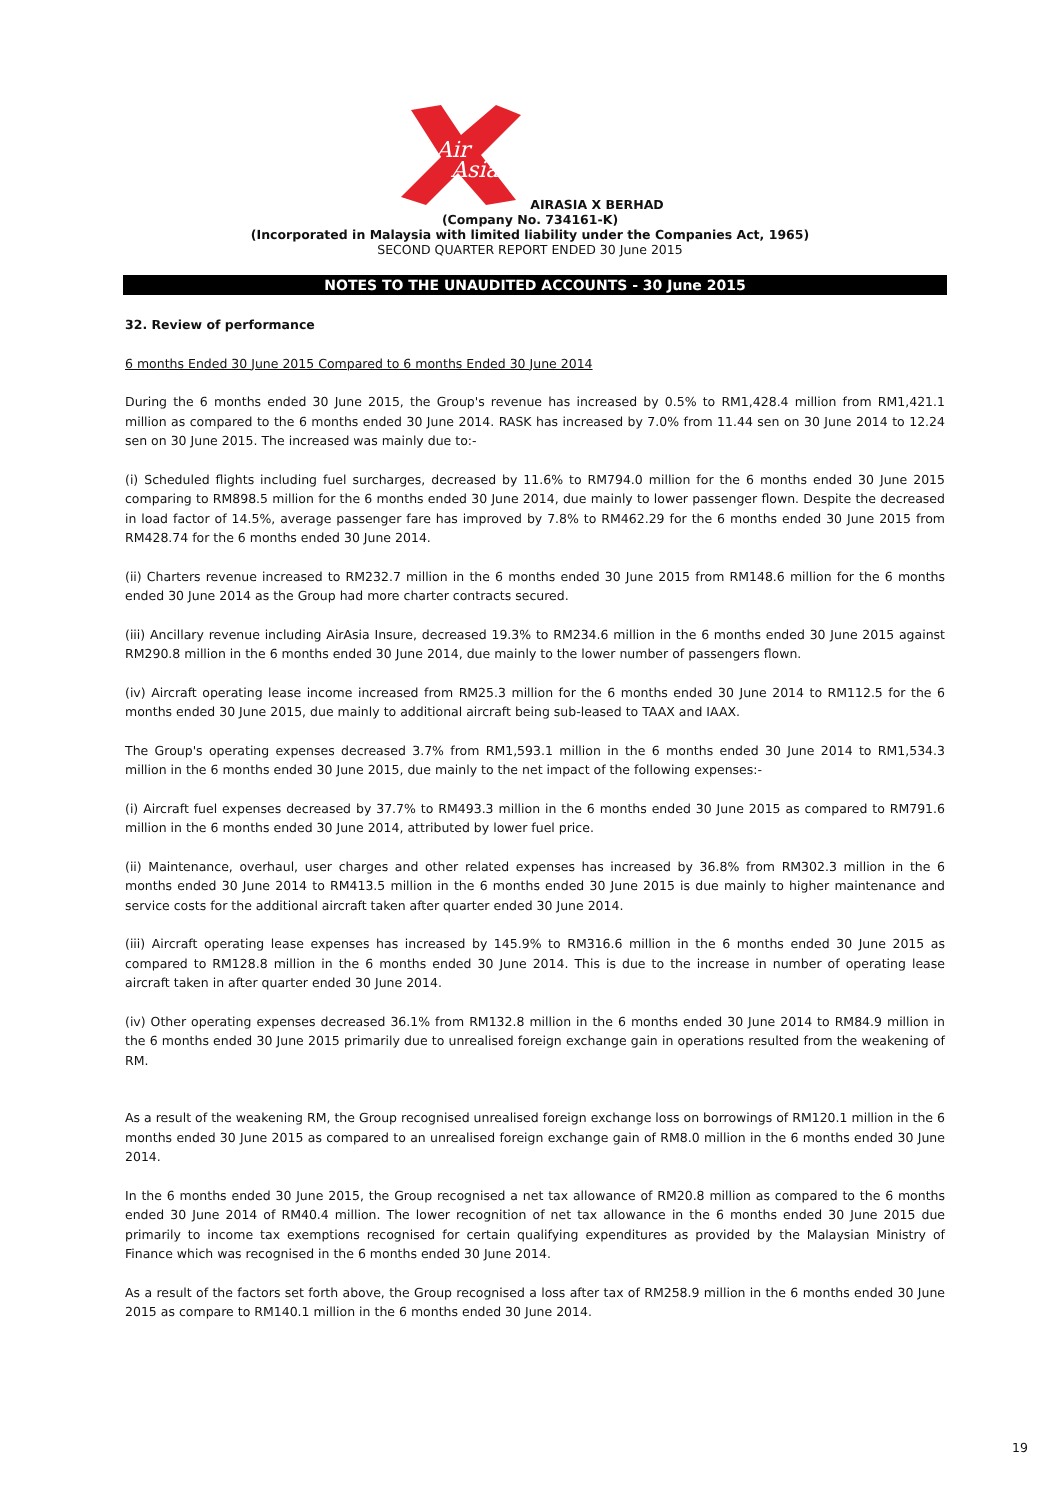Air
Asia
AIRASIA X BERHAD
(Company No. 734161-K)
(Incorporated in Malaysia with limited liability under the Companies Act, 1965)
SECOND QUARTER REPORT ENDED 30 June 2015
NOTES TO THE UNAUDITED ACCOUNTS - 30 June 2015
32. Review of performance
6 months Ended 30 June 2015 Compared to 6 months Ended 30 June 2014
During the 6 months ended 30 June 2015, the Group's revenue has increased by 0.5% to RM1,428.4 million from RM1,421.1 million as compared to the 6 months ended 30 June 2014. RASK has increased by 7.0% from 11.44 sen on 30 June 2014 to 12.24 sen on 30 June 2015. The increased was mainly due to:-
(i) Scheduled flights including fuel surcharges, decreased by 11.6% to RM794.0 million for the 6 months ended 30 June 2015 comparing to RM898.5 million for the 6 months ended 30 June 2014, due mainly to lower passenger flown. Despite the decreased in load factor of 14.5%, average passenger fare has improved by 7.8% to RM462.29 for the 6 months ended 30 June 2015 from RM428.74 for the 6 months ended 30 June 2014.
(ii) Charters revenue increased to RM232.7 million in the 6 months ended 30 June 2015 from RM148.6 million for the 6 months ended 30 June 2014 as the Group had more charter contracts secured.
(iii) Ancillary revenue including AirAsia Insure, decreased 19.3% to RM234.6 million in the 6 months ended 30 June 2015 against RM290.8 million in the 6 months ended 30 June 2014, due mainly to the lower number of passengers flown.
(iv) Aircraft operating lease income increased from RM25.3 million for the 6 months ended 30 June 2014 to RM112.5 for the 6 months ended 30 June 2015, due mainly to additional aircraft being sub-leased to TAAX and IAAX.
The Group's operating expenses decreased 3.7% from RM1,593.1 million in the 6 months ended 30 June 2014 to RM1,534.3 million in the 6 months ended 30 June 2015, due mainly to the net impact of the following expenses:-
(i) Aircraft fuel expenses decreased by 37.7% to RM493.3 million in the 6 months ended 30 June 2015 as compared to RM791.6 million in the 6 months ended 30 June 2014, attributed by lower fuel price.
(ii) Maintenance, overhaul, user charges and other related expenses has increased by 36.8% from RM302.3 million in the 6 months ended 30 June 2014 to RM413.5 million in the 6 months ended 30 June 2015 is due mainly to higher maintenance and service costs for the additional aircraft taken after quarter ended 30 June 2014.
(iii) Aircraft operating lease expenses has increased by 145.9% to RM316.6 million in the 6 months ended 30 June 2015 as compared to RM128.8 million in the 6 months ended 30 June 2014. This is due to the increase in number of operating lease aircraft taken in after quarter ended 30 June 2014.
(iv) Other operating expenses decreased 36.1% from RM132.8 million in the 6 months ended 30 June 2014 to RM84.9 million in the 6 months ended 30 June 2015 primarily due to unrealised foreign exchange gain in operations resulted from the weakening of RM.
As a result of the weakening RM, the Group recognised unrealised foreign exchange loss on borrowings of RM120.1 million in the 6 months ended 30 June 2015 as compared to an unrealised foreign exchange gain of RM8.0 million in the 6 months ended 30 June 2014.
In the 6 months ended 30 June 2015, the Group recognised a net tax allowance of RM20.8 million as compared to the 6 months ended 30 June 2014 of RM40.4 million. The lower recognition of net tax allowance in the 6 months ended 30 June 2015 due primarily to income tax exemptions recognised for certain qualifying expenditures as provided by the Malaysian Ministry of Finance which was recognised in the 6 months ended 30 June 2014.
As a result of the factors set forth above, the Group recognised a loss after tax of RM258.9 million in the 6 months ended 30 June 2015 as compare to RM140.1 million in the 6 months ended 30 June 2014.
19